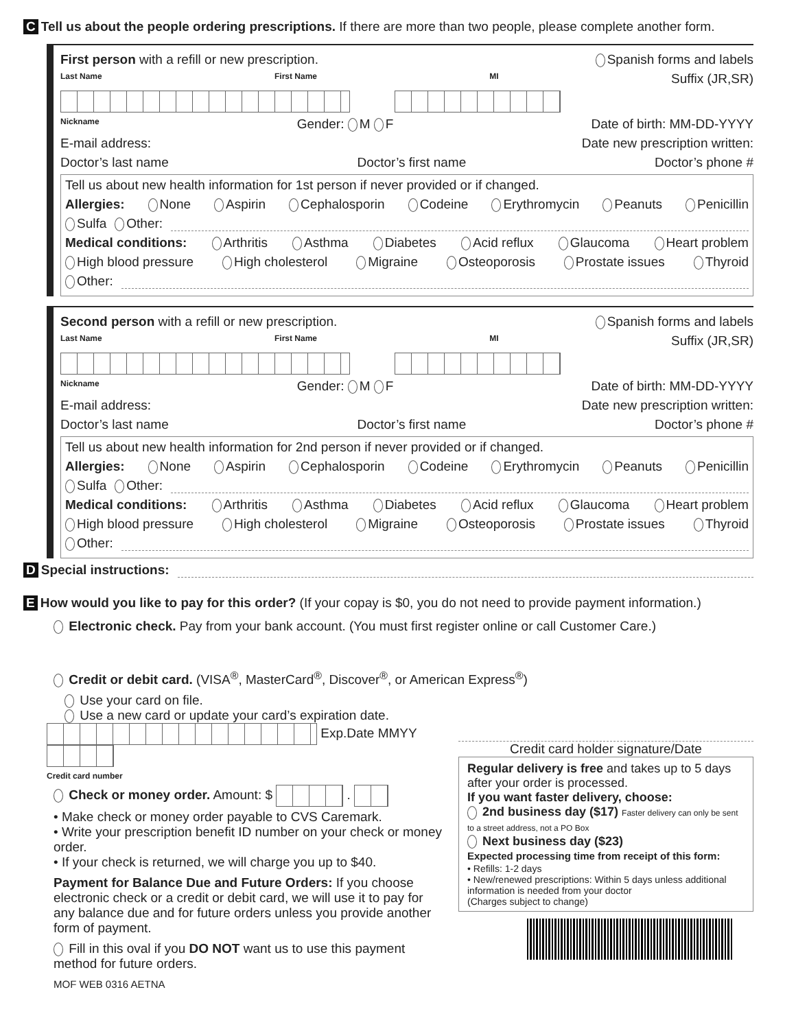C Tell us about the people ordering prescriptions. If there are more than two people, please complete another form.
First person with a refill or new prescription. Spanish forms and labels
Last Name First Name MI Suffix (JR,SR)
Nickname Gender: M F Date of birth: MM-DD-YYYY
E-mail address: Date new prescription written:
Doctor’s last name Doctor’s first name Doctor’s phone #
Tell us about new health information for 1st person if never provided or if changed.
Allergies: None Aspirin Cephalosporin Codeine Erythromycin Peanuts Penicillin
Sulfa Other:
Medical conditions: Arthritis Asthma Diabetes Acid reflux Glaucoma Heart problem
High blood pressure High cholesterol Migraine Osteoporosis Prostate issues Thyroid
Other:
Second person with a refill or new prescription. Spanish forms and labels
Last Name First Name MI Suffix (JR,SR)
Nickname Gender: M F Date of birth: MM-DD-YYYY
E-mail address: Date new prescription written:
Doctor’s last name Doctor’s first name Doctor’s phone #
Tell us about new health information for 2nd person if never provided or if changed.
Allergies: None Aspirin Cephalosporin Codeine Erythromycin Peanuts Penicillin
Sulfa Other:
Medical conditions: Arthritis Asthma Diabetes Acid reflux Glaucoma Heart problem
High blood pressure High cholesterol Migraine Osteoporosis Prostate issues Thyroid
Other:
D Special instructions:
E How would you like to pay for this order? (If your copay is $0, you do not need to provide payment information.)
Electronic check. Pay from your bank account. (You must first register online or call Customer Care.)
Credit or debit card. (VISA<sup>®</sup>, MasterCard<sup>®</sup>, Discover<sup>®</sup>, or American Express<sup>®</sup>)
Use your card on file.
Use a new card or update your card’s expiration date.
Exp.Date MMYY
Credit card number
Check or money order. Amount: $ .
• Make check or money order payable to CVS Caremark.
• Write your prescription benefit ID number on your check or money order.
• If your check is returned, we will charge you up to $40.
Payment for Balance Due and Future Orders: If you choose electronic check or a credit or debit card, we will use it to pay for any balance due and for future orders unless you provide another form of payment.
Fill in this oval if you DO NOT want us to use this payment method for future orders.
MOF WEB 0316 AETNA
Credit card holder signature/Date
Regular delivery is free and takes up to 5 days after your order is processed.
If you want faster delivery, choose:
2nd business day ($17) Faster delivery can only be sent to a street address, not a PO Box
Next business day ($23)
Expected processing time from receipt of this form:
• Refills: 1-2 days
• New/renewed prescriptions: Within 5 days unless additional information is needed from your doctor
(Charges subject to change)